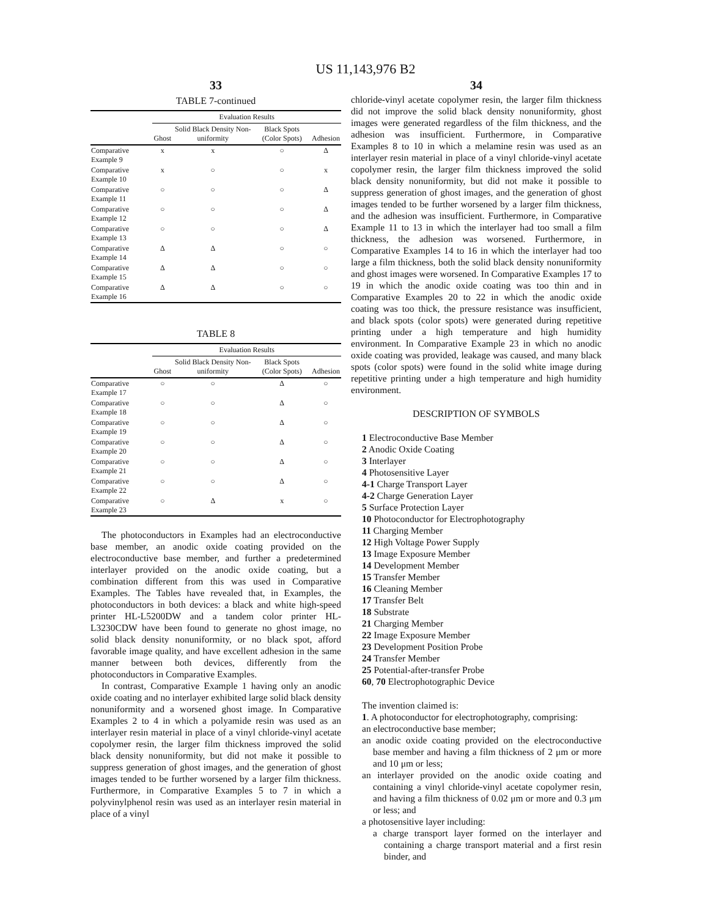US 11,143,976 B2
33
TABLE 7-continued
| | Evaluation Results | | | |
| --- | --- | --- | --- | --- |
| | Ghost | Solid Black Density Non-uniformity | Black Spots (Color Spots) | Adhesion |
| Comparative Example 9 | x | x | ○ | Δ |
| Comparative Example 10 | x | ○ | ○ | x |
| Comparative Example 11 | ○ | ○ | ○ | Δ |
| Comparative Example 12 | ○ | ○ | ○ | Δ |
| Comparative Example 13 | ○ | ○ | ○ | Δ |
| Comparative Example 14 | Δ | Δ | ○ | ○ |
| Comparative Example 15 | Δ | Δ | ○ | ○ |
| Comparative Example 16 | Δ | Δ | ○ | ○ |
TABLE 8
| | Evaluation Results | | | |
| --- | --- | --- | --- | --- |
| | Ghost | Solid Black Density Non-uniformity | Black Spots (Color Spots) | Adhesion |
| Comparative Example 17 | ○ | ○ | Δ | ○ |
| Comparative Example 18 | ○ | ○ | Δ | ○ |
| Comparative Example 19 | ○ | ○ | Δ | ○ |
| Comparative Example 20 | ○ | ○ | Δ | ○ |
| Comparative Example 21 | ○ | ○ | Δ | ○ |
| Comparative Example 22 | ○ | ○ | Δ | ○ |
| Comparative Example 23 | ○ | Δ | x | ○ |
The photoconductors in Examples had an electroconductive base member, an anodic oxide coating provided on the electroconductive base member, and further a predetermined interlayer provided on the anodic oxide coating, but a combination different from this was used in Comparative Examples. The Tables have revealed that, in Examples, the photoconductors in both devices: a black and white high-speed printer HL-L5200DW and a tandem color printer HL-L3230CDW have been found to generate no ghost image, no solid black density nonuniformity, or no black spot, afford favorable image quality, and have excellent adhesion in the same manner between both devices, differently from the photoconductors in Comparative Examples.
In contrast, Comparative Example 1 having only an anodic oxide coating and no interlayer exhibited large solid black density nonuniformity and a worsened ghost image. In Comparative Examples 2 to 4 in which a polyamide resin was used as an interlayer resin material in place of a vinyl chloride-vinyl acetate copolymer resin, the larger film thickness improved the solid black density nonuniformity, but did not make it possible to suppress generation of ghost images, and the generation of ghost images tended to be further worsened by a larger film thickness. Furthermore, in Comparative Examples 5 to 7 in which a polyvinylphenol resin was used as an interlayer resin material in place of a vinyl
34
chloride-vinyl acetate copolymer resin, the larger film thickness did not improve the solid black density nonuniformity, ghost images were generated regardless of the film thickness, and the adhesion was insufficient. Furthermore, in Comparative Examples 8 to 10 in which a melamine resin was used as an interlayer resin material in place of a vinyl chloride-vinyl acetate copolymer resin, the larger film thickness improved the solid black density nonuniformity, but did not make it possible to suppress generation of ghost images, and the generation of ghost images tended to be further worsened by a larger film thickness, and the adhesion was insufficient. Furthermore, in Comparative Example 11 to 13 in which the interlayer had too small a film thickness, the adhesion was worsened. Furthermore, in Comparative Examples 14 to 16 in which the interlayer had too large a film thickness, both the solid black density nonuniformity and ghost images were worsened. In Comparative Examples 17 to 19 in which the anodic oxide coating was too thin and in Comparative Examples 20 to 22 in which the anodic oxide coating was too thick, the pressure resistance was insufficient, and black spots (color spots) were generated during repetitive printing under a high temperature and high humidity environment. In Comparative Example 23 in which no anodic oxide coating was provided, leakage was caused, and many black spots (color spots) were found in the solid white image during repetitive printing under a high temperature and high humidity environment.
DESCRIPTION OF SYMBOLS
1 Electroconductive Base Member
2 Anodic Oxide Coating
3 Interlayer
4 Photosensitive Layer
4-1 Charge Transport Layer
4-2 Charge Generation Layer
5 Surface Protection Layer
10 Photoconductor for Electrophotography
11 Charging Member
12 High Voltage Power Supply
13 Image Exposure Member
14 Development Member
15 Transfer Member
16 Cleaning Member
17 Transfer Belt
18 Substrate
21 Charging Member
22 Image Exposure Member
23 Development Position Probe
24 Transfer Member
25 Potential-after-transfer Probe
60, 70 Electrophotographic Device
The invention claimed is:
1. A photoconductor for electrophotography, comprising:
an electroconductive base member;
an anodic oxide coating provided on the electroconductive base member and having a film thickness of 2 μm or more and 10 μm or less;
an interlayer provided on the anodic oxide coating and containing a vinyl chloride-vinyl acetate copolymer resin, and having a film thickness of 0.02 μm or more and 0.3 μm or less; and
a photosensitive layer including:
a charge transport layer formed on the interlayer and containing a charge transport material and a first resin binder, and